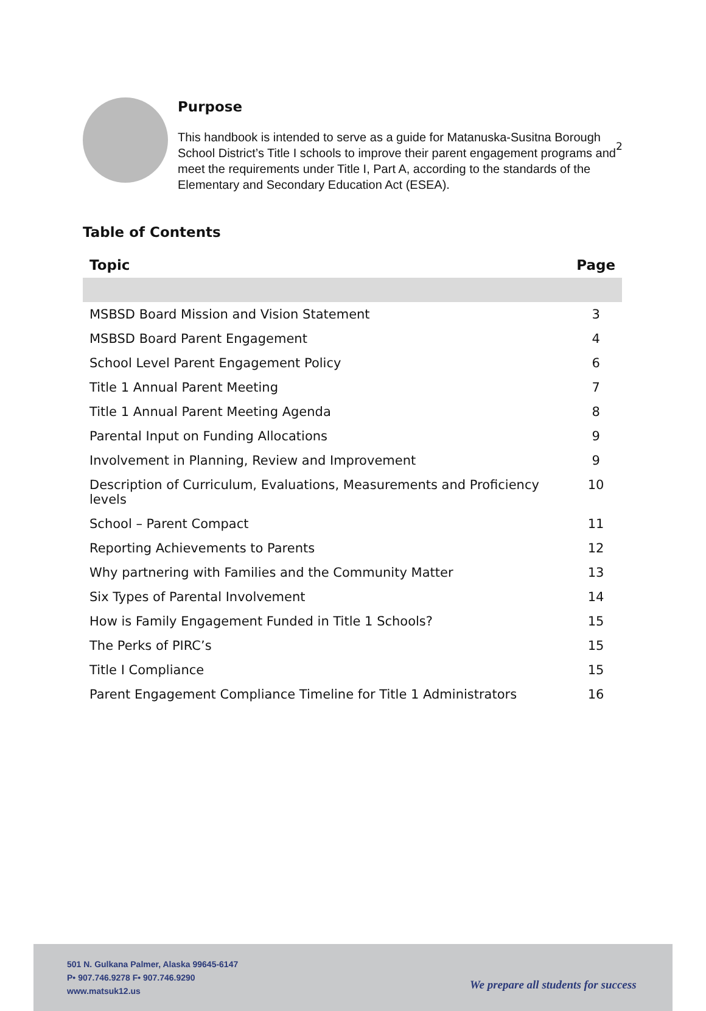2
Purpose
This handbook is intended to serve as a guide for Matanuska-Susitna Borough School District’s Title I schools to improve their parent engagement programs and meet the requirements under Title I, Part A, according to the standards of the Elementary and Secondary Education Act (ESEA).
Table of Contents
| Topic | Page |
| --- | --- |
| MSBSD Board Mission and Vision Statement | 3 |
| MSBSD Board Parent Engagement | 4 |
| School Level Parent Engagement Policy | 6 |
| Title 1 Annual Parent Meeting | 7 |
| Title 1 Annual Parent Meeting Agenda | 8 |
| Parental Input on Funding Allocations | 9 |
| Involvement in Planning, Review and Improvement | 9 |
| Description of Curriculum, Evaluations, Measurements and Proficiency levels | 10 |
| School – Parent Compact | 11 |
| Reporting Achievements to Parents | 12 |
| Why partnering with Families and the Community Matter | 13 |
| Six Types of Parental Involvement | 14 |
| How is Family Engagement Funded in Title 1 Schools? | 15 |
| The Perks of PIRC’s | 15 |
| Title I Compliance | 15 |
| Parent Engagement Compliance Timeline for Title 1 Administrators | 16 |
501 N. Gulkana Palmer, Alaska 99645-6147
P• 907.746.9278 F• 907.746.9290
www.matsuk12.us
We prepare all students for success